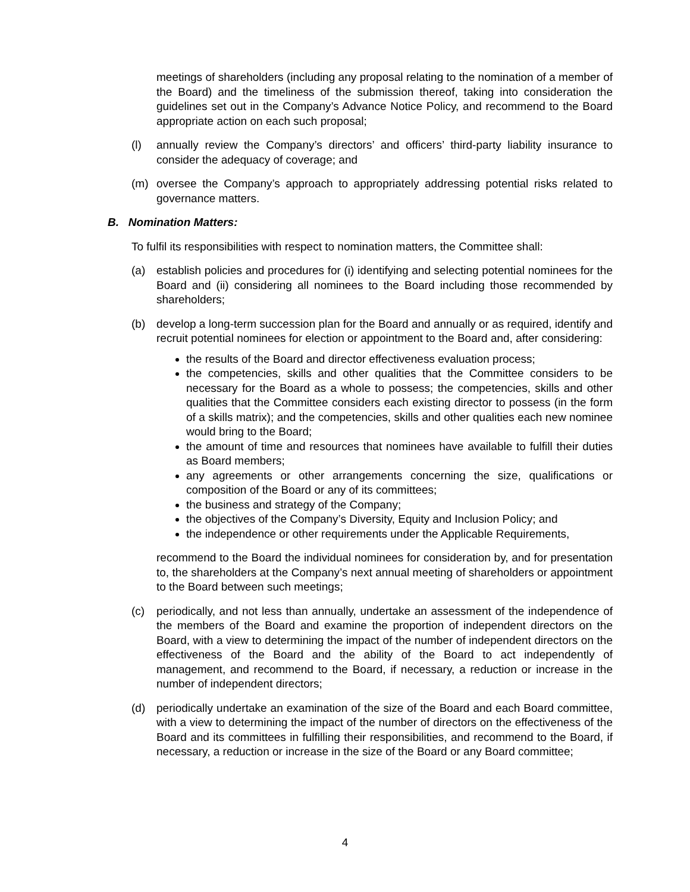meetings of shareholders (including any proposal relating to the nomination of a member of the Board) and the timeliness of the submission thereof, taking into consideration the guidelines set out in the Company’s Advance Notice Policy, and recommend to the Board appropriate action on each such proposal;
(l) annually review the Company’s directors’ and officers’ third-party liability insurance to consider the adequacy of coverage; and
(m) oversee the Company’s approach to appropriately addressing potential risks related to governance matters.
B. Nomination Matters:
To fulfil its responsibilities with respect to nomination matters, the Committee shall:
(a) establish policies and procedures for (i) identifying and selecting potential nominees for the Board and (ii) considering all nominees to the Board including those recommended by shareholders;
(b) develop a long-term succession plan for the Board and annually or as required, identify and recruit potential nominees for election or appointment to the Board and, after considering:
the results of the Board and director effectiveness evaluation process;
the competencies, skills and other qualities that the Committee considers to be necessary for the Board as a whole to possess; the competencies, skills and other qualities that the Committee considers each existing director to possess (in the form of a skills matrix); and the competencies, skills and other qualities each new nominee would bring to the Board;
the amount of time and resources that nominees have available to fulfill their duties as Board members;
any agreements or other arrangements concerning the size, qualifications or composition of the Board or any of its committees;
the business and strategy of the Company;
the objectives of the Company’s Diversity, Equity and Inclusion Policy; and
the independence or other requirements under the Applicable Requirements,
recommend to the Board the individual nominees for consideration by, and for presentation to, the shareholders at the Company’s next annual meeting of shareholders or appointment to the Board between such meetings;
(c) periodically, and not less than annually, undertake an assessment of the independence of the members of the Board and examine the proportion of independent directors on the Board, with a view to determining the impact of the number of independent directors on the effectiveness of the Board and the ability of the Board to act independently of management, and recommend to the Board, if necessary, a reduction or increase in the number of independent directors;
(d) periodically undertake an examination of the size of the Board and each Board committee, with a view to determining the impact of the number of directors on the effectiveness of the Board and its committees in fulfilling their responsibilities, and recommend to the Board, if necessary, a reduction or increase in the size of the Board or any Board committee;
4